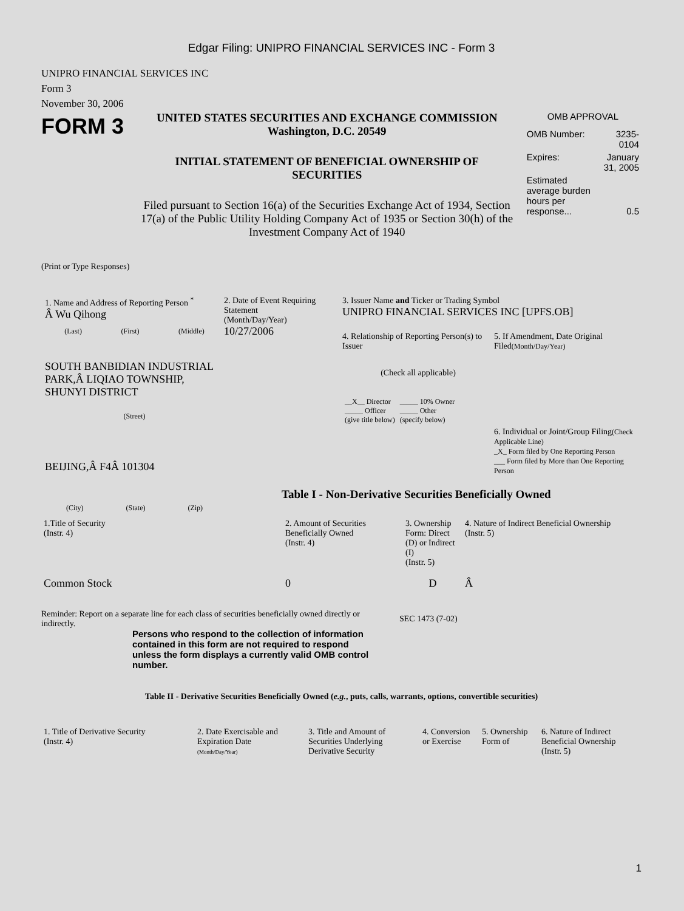Edgar Filing: UNIPRO FINANCIAL SERVICES INC - Form 3
UNIPRO FINANCIAL SERVICES INC
Form 3
November 30, 2006
FORM 3
UNITED STATES SECURITIES AND EXCHANGE COMMISSION
Washington, D.C. 20549
INITIAL STATEMENT OF BENEFICIAL OWNERSHIP OF SECURITIES
Filed pursuant to Section 16(a) of the Securities Exchange Act of 1934, Section 17(a) of the Public Utility Holding Company Act of 1935 or Section 30(h) of the Investment Company Act of 1940
OMB APPROVAL
| OMB Number: | 3235-0104 |
| Expires: | January 31, 2005 |
| Estimated average burden hours per response... | 0.5 |
(Print or Type Responses)
1. Name and Address of Reporting Person <sup>*</sup>
Â Wu Qihong
(Last) (First) (Middle)
SOUTH BANBIDIAN INDUSTRIAL PARK,Â LIQIAO TOWNSHIP, SHUNYI DISTRICT
(Street)
BEIJING,Â F4Â 101304
(City) (State) (Zip)
2. Date of Event Requiring Statement
(Month/Day/Year)
10/27/2006
3. Issuer Name and Ticker or Trading Symbol
UNIPRO FINANCIAL SERVICES INC [UPFS.OB]
4. Relationship of Reporting Person(s) to Issuer
(Check all applicable)
| __X__ Director _____ Officer (give title below) | _____ 10% Owner _____ Other (specify below) |
5. If Amendment, Date Original Filed(Month/Day/Year)
6. Individual or Joint/Group Filing(Check Applicable Line)
_X_ Form filed by One Reporting Person
___ Form filed by More than One Reporting Person
Table I - Non-Derivative Securities Beneficially Owned
| 1.Title of Security (Instr. 4) | 2. Amount of Securities Beneficially Owned (Instr. 4) | 3. Ownership Form: Direct (D) or Indirect (I) (Instr. 5) | 4. Nature of Indirect Beneficial Ownership (Instr. 5) |
| --- | --- | --- | --- |
| Common Stock | 0 | D | Â |
Reminder: Report on a separate line for each class of securities beneficially owned directly or indirectly.
SEC 1473 (7-02)
Persons who respond to the collection of information contained in this form are not required to respond unless the form displays a currently valid OMB control number.
Table II - Derivative Securities Beneficially Owned (e.g., puts, calls, warrants, options, convertible securities)
| 1. Title of Derivative Security (Instr. 4) | 2. Date Exercisable and Expiration Date (Month/Day/Year) | 3. Title and Amount of Securities Underlying Derivative Security | 4. Conversion or Exercise | 5. Ownership Form of | 6. Nature of Indirect Beneficial Ownership (Instr. 5) |
| --- | --- | --- | --- | --- | --- |
1